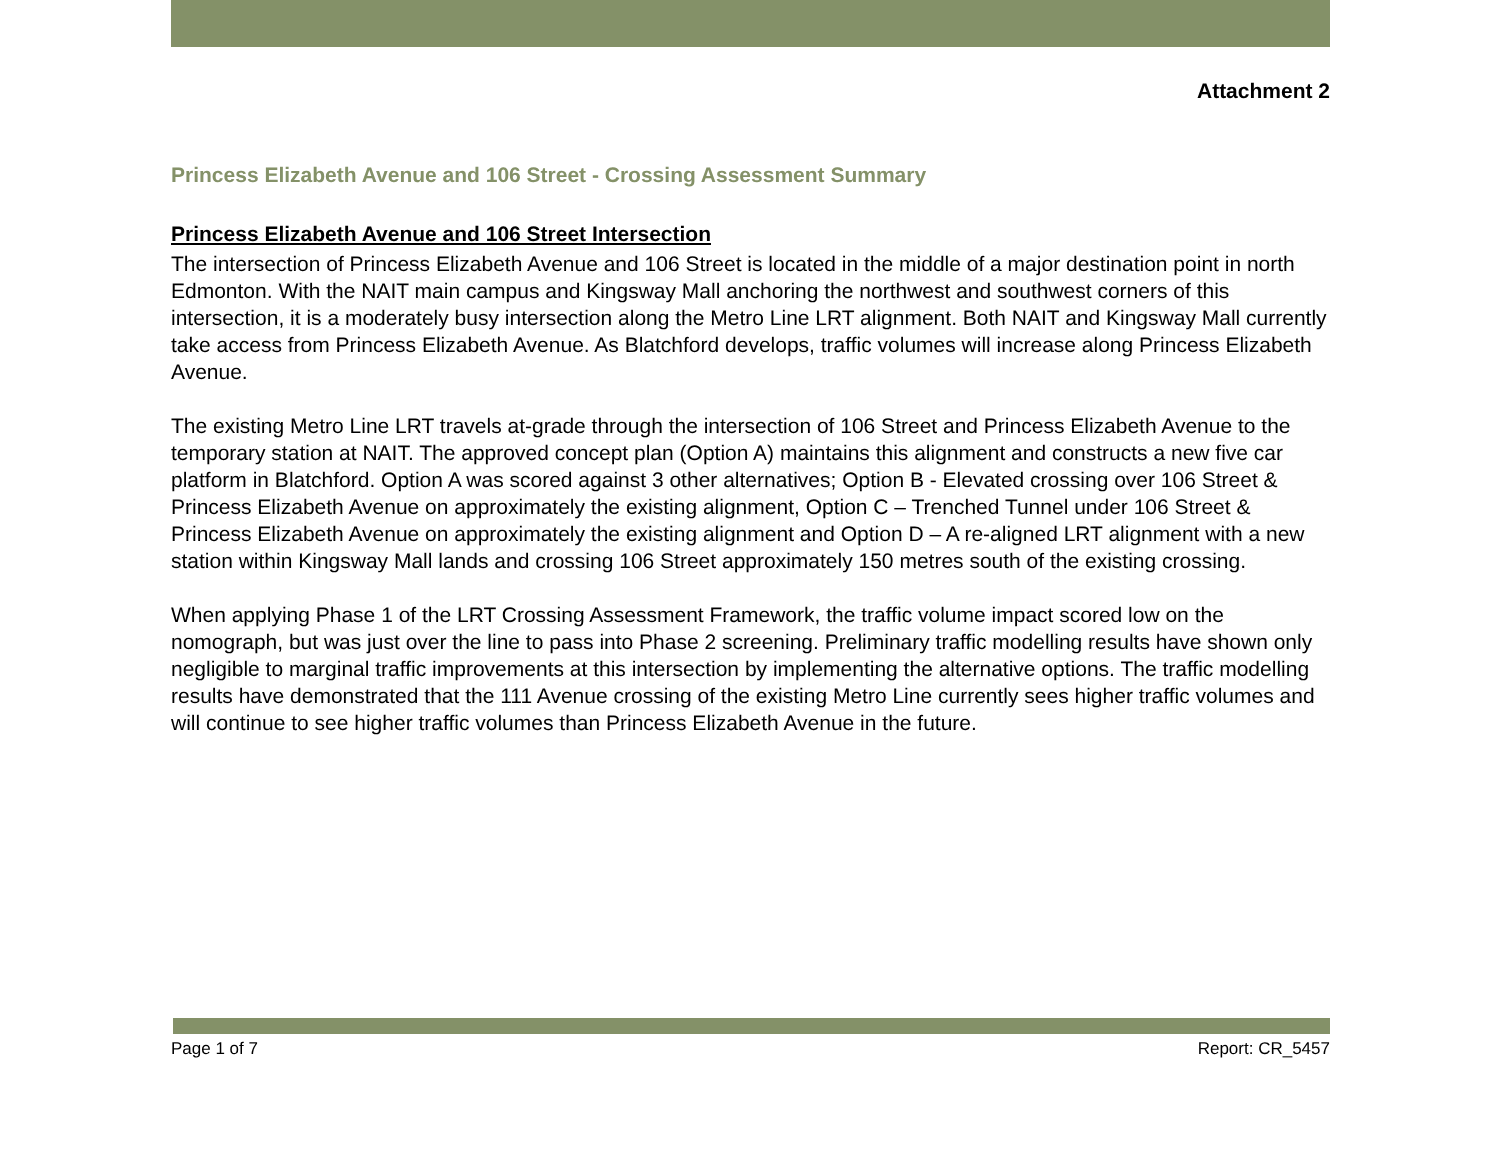Attachment 2
Princess Elizabeth Avenue and 106 Street - Crossing Assessment Summary
Princess Elizabeth Avenue and 106 Street Intersection
The intersection of Princess Elizabeth Avenue and 106 Street is located in the middle of a major destination point in north Edmonton. With the NAIT main campus and Kingsway Mall anchoring the northwest and southwest corners of this intersection, it is a moderately busy intersection along the Metro Line LRT alignment. Both NAIT and Kingsway Mall currently take access from Princess Elizabeth Avenue. As Blatchford develops, traffic volumes will increase along Princess Elizabeth Avenue.
The existing Metro Line LRT travels at-grade through the intersection of 106 Street and Princess Elizabeth Avenue to the temporary station at NAIT. The approved concept plan (Option A) maintains this alignment and constructs a new five car platform in Blatchford. Option A was scored against 3 other alternatives; Option B - Elevated crossing over 106 Street & Princess Elizabeth Avenue on approximately the existing alignment, Option C – Trenched Tunnel under 106 Street & Princess Elizabeth Avenue on approximately the existing alignment and Option D – A re-aligned LRT alignment with a new station within Kingsway Mall lands and crossing 106 Street approximately 150 metres south of the existing crossing.
When applying Phase 1 of the LRT Crossing Assessment Framework, the traffic volume impact scored low on the nomograph, but was just over the line to pass into Phase 2 screening. Preliminary traffic modelling results have shown only negligible to marginal traffic improvements at this intersection by implementing the alternative options. The traffic modelling results have demonstrated that the 111 Avenue crossing of the existing Metro Line currently sees higher traffic volumes and will continue to see higher traffic volumes than Princess Elizabeth Avenue in the future.
Page 1 of 7 Report: CR_5457